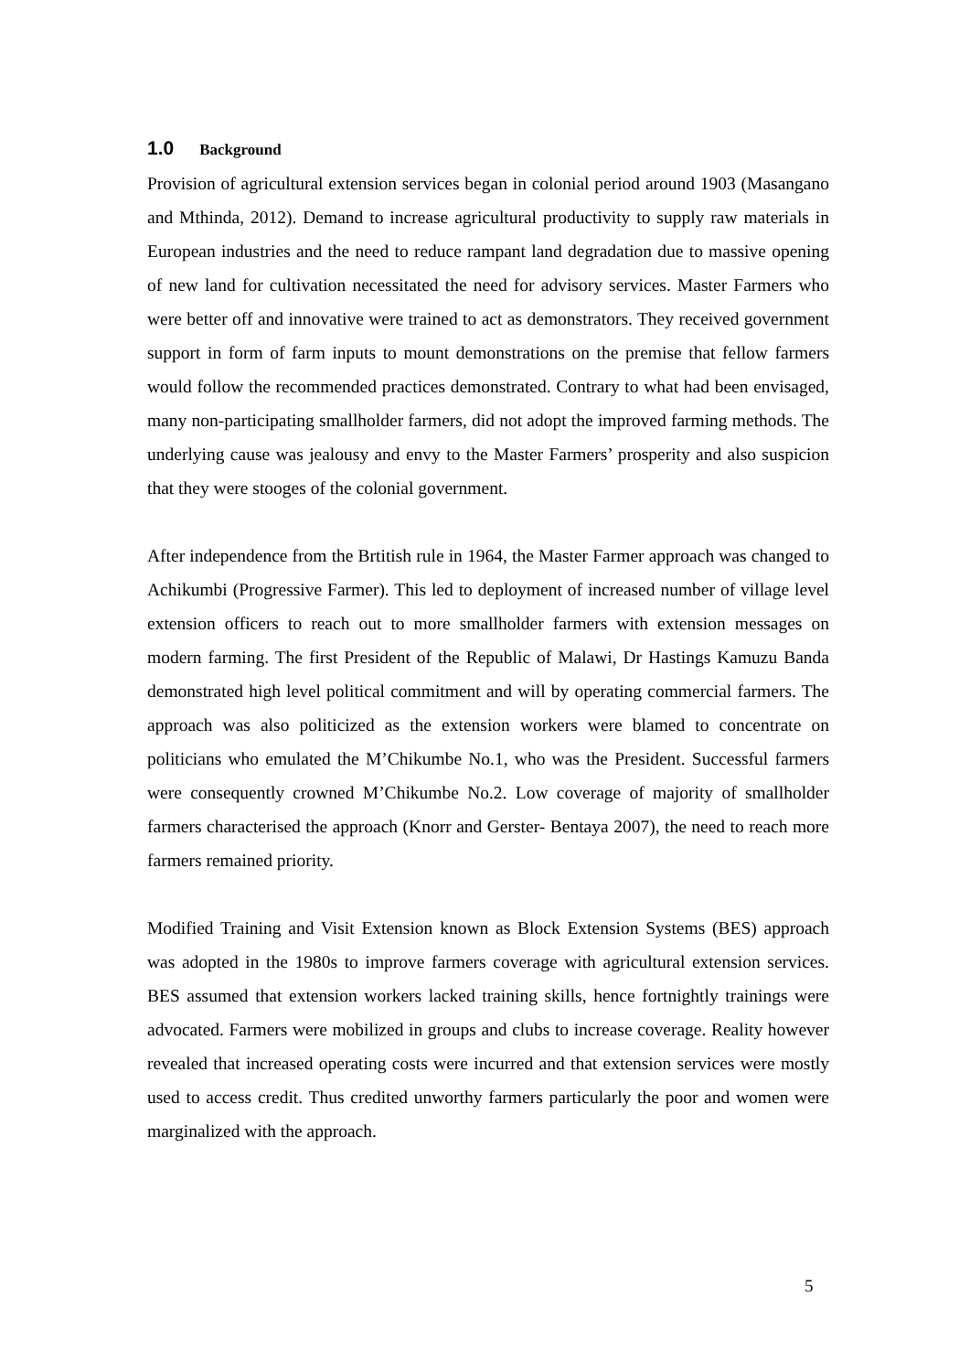1.0 Background
Provision of agricultural extension services began in colonial period around 1903 (Masangano and Mthinda, 2012). Demand to increase agricultural productivity to supply raw materials in European industries and the need to reduce rampant land degradation due to massive opening of new land for cultivation necessitated the need for advisory services. Master Farmers who were better off and innovative were trained to act as demonstrators. They received government support in form of farm inputs to mount demonstrations on the premise that fellow farmers would follow the recommended practices demonstrated. Contrary to what had been envisaged, many non-participating smallholder farmers, did not adopt the improved farming methods. The underlying cause was jealousy and envy to the Master Farmers’ prosperity and also suspicion that they were stooges of the colonial government.
After independence from the Brtitish rule in 1964, the Master Farmer approach was changed to Achikumbi (Progressive Farmer). This led to deployment of increased number of village level extension officers to reach out to more smallholder farmers with extension messages on modern farming. The first President of the Republic of Malawi, Dr Hastings Kamuzu Banda demonstrated high level political commitment and will by operating commercial farmers. The approach was also politicized as the extension workers were blamed to concentrate on politicians who emulated the M’Chikumbe No.1, who was the President. Successful farmers were consequently crowned M’Chikumbe No.2. Low coverage of majority of smallholder farmers characterised the approach (Knorr and Gerster- Bentaya 2007), the need to reach more farmers remained priority.
Modified Training and Visit Extension known as Block Extension Systems (BES) approach was adopted in the 1980s to improve farmers coverage with agricultural extension services. BES assumed that extension workers lacked training skills, hence fortnightly trainings were advocated. Farmers were mobilized in groups and clubs to increase coverage. Reality however revealed that increased operating costs were incurred and that extension services were mostly used to access credit. Thus credited unworthy farmers particularly the poor and women were marginalized with the approach.
5